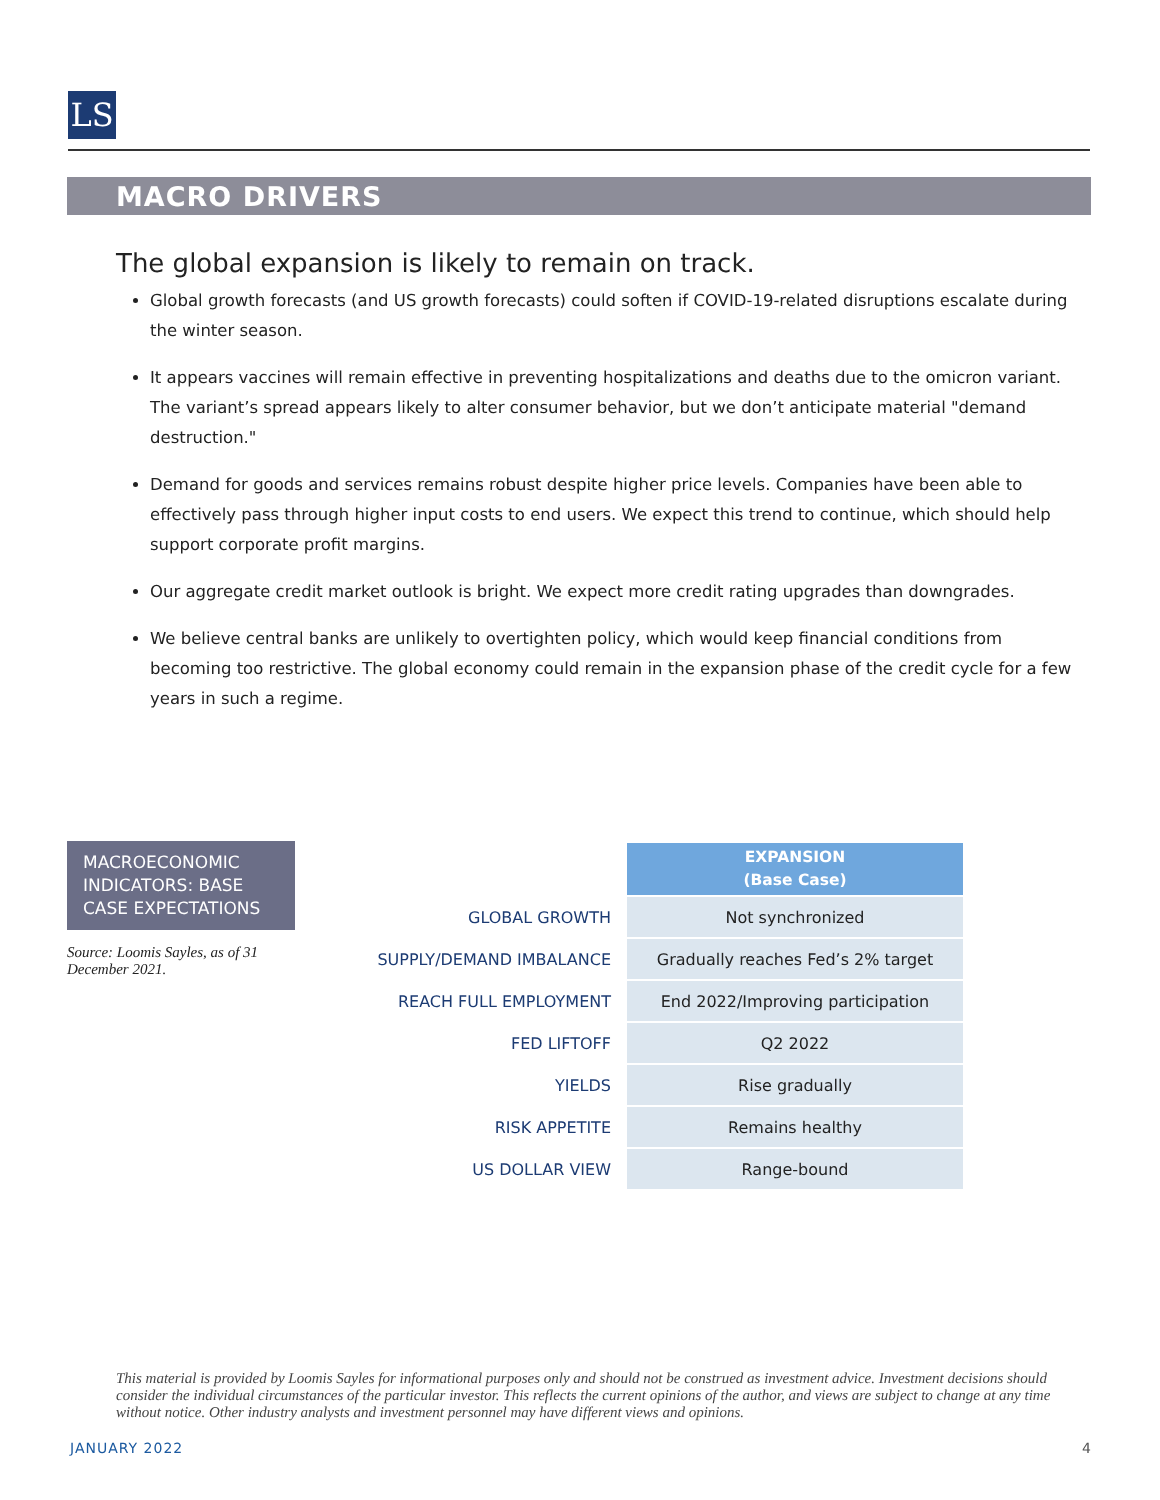LS
MACRO DRIVERS
The global expansion is likely to remain on track.
Global growth forecasts (and US growth forecasts) could soften if COVID-19-related disruptions escalate during the winter season.
It appears vaccines will remain effective in preventing hospitalizations and deaths due to the omicron variant. The variant’s spread appears likely to alter consumer behavior, but we don’t anticipate material "demand destruction."
Demand for goods and services remains robust despite higher price levels. Companies have been able to effectively pass through higher input costs to end users. We expect this trend to continue, which should help support corporate profit margins.
Our aggregate credit market outlook is bright. We expect more credit rating upgrades than downgrades.
We believe central banks are unlikely to overtighten policy, which would keep financial conditions from becoming too restrictive. The global economy could remain in the expansion phase of the credit cycle for a few years in such a regime.
MACROECONOMIC INDICATORS: BASE CASE EXPECTATIONS
Source: Loomis Sayles, as of 31 December 2021.
| | EXPANSION (Base Case) |
| --- | --- |
| GLOBAL GROWTH | Not synchronized |
| SUPPLY/DEMAND IMBALANCE | Gradually reaches Fed’s 2% target |
| REACH FULL EMPLOYMENT | End 2022/Improving participation |
| FED LIFTOFF | Q2 2022 |
| YIELDS | Rise gradually |
| RISK APPETITE | Remains healthy |
| US DOLLAR VIEW | Range-bound |
This material is provided by Loomis Sayles for informational purposes only and should not be construed as investment advice. Investment decisions should consider the individual circumstances of the particular investor. This reflects the current opinions of the author, and views are subject to change at any time without notice. Other industry analysts and investment personnel may have different views and opinions.
JANUARY 2022 4